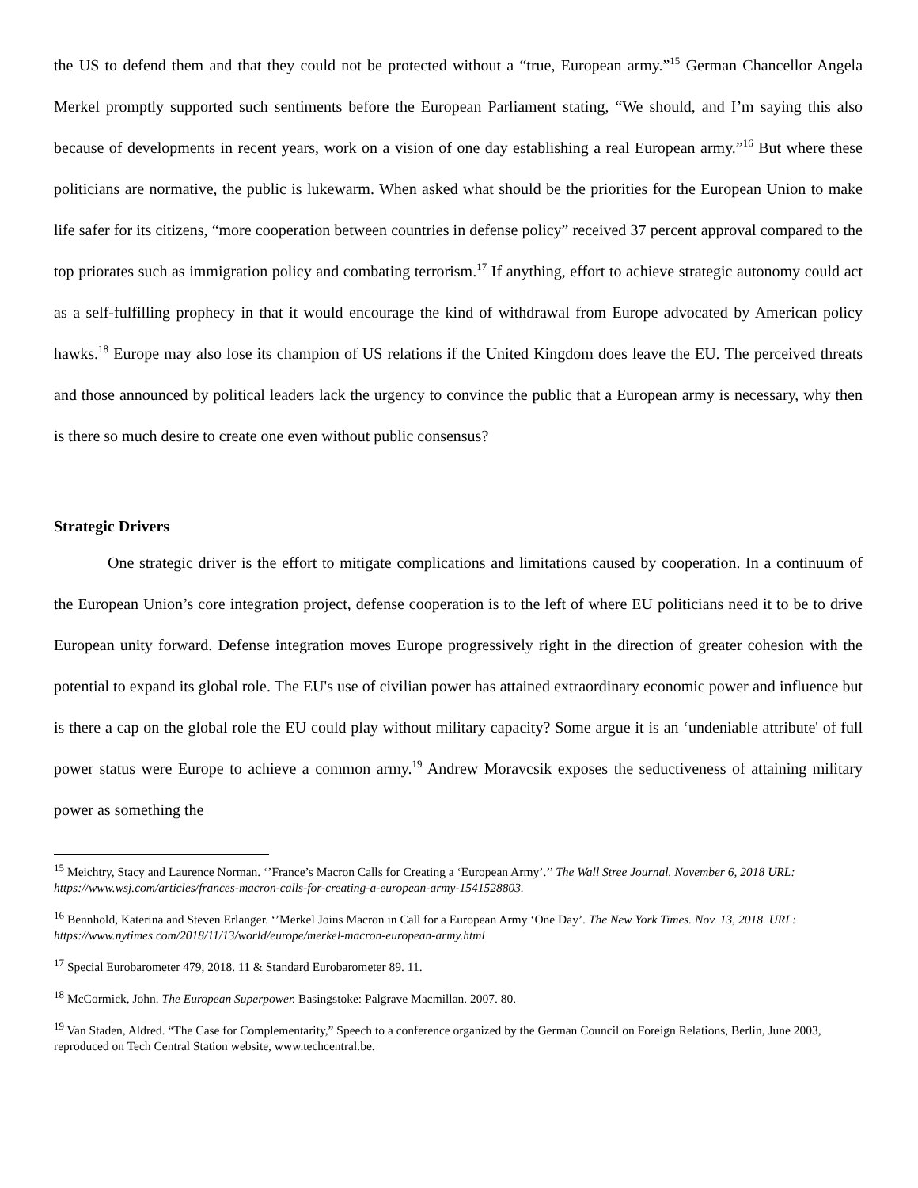the US to defend them and that they could not be protected without a “true, European army.”<sup>15</sup> German Chancellor Angela Merkel promptly supported such sentiments before the European Parliament stating, “We should, and I’m saying this also because of developments in recent years, work on a vision of one day establishing a real European army.”<sup>16</sup> But where these politicians are normative, the public is lukewarm. When asked what should be the priorities for the European Union to make life safer for its citizens, “more cooperation between countries in defense policy” received 37 percent approval compared to the top priorates such as immigration policy and combating terrorism.<sup>17</sup> If anything, effort to achieve strategic autonomy could act as a self-fulfilling prophecy in that it would encourage the kind of withdrawal from Europe advocated by American policy hawks.<sup>18</sup> Europe may also lose its champion of US relations if the United Kingdom does leave the EU. The perceived threats and those announced by political leaders lack the urgency to convince the public that a European army is necessary, why then is there so much desire to create one even without public consensus?
Strategic Drivers
One strategic driver is the effort to mitigate complications and limitations caused by cooperation. In a continuum of the European Union’s core integration project, defense cooperation is to the left of where EU politicians need it to be to drive European unity forward. Defense integration moves Europe progressively right in the direction of greater cohesion with the potential to expand its global role. The EU's use of civilian power has attained extraordinary economic power and influence but is there a cap on the global role the EU could play without military capacity? Some argue it is an ‘undeniable attribute' of full power status were Europe to achieve a common army.<sup>19</sup> Andrew Moravcsik exposes the seductiveness of attaining military power as something the
<sup>15</sup> Meichtry, Stacy and Laurence Norman. ‘’France’s Macron Calls for Creating a ‘European Army’.’’ The Wall Stree Journal. November 6, 2018 URL: https://www.wsj.com/articles/frances-macron-calls-for-creating-a-european-army-1541528803.
<sup>16</sup> Bennhold, Katerina and Steven Erlanger. ‘’Merkel Joins Macron in Call for a European Army ‘One Day’. The New York Times. Nov. 13, 2018. URL: https://www.nytimes.com/2018/11/13/world/europe/merkel-macron-european-army.html
<sup>17</sup> Special Eurobarometer 479, 2018. 11 & Standard Eurobarometer 89. 11.
<sup>18</sup> McCormick, John. The European Superpower. Basingstoke: Palgrave Macmillan. 2007. 80.
<sup>19</sup> Van Staden, Aldred. “The Case for Complementarity,” Speech to a conference organized by the German Council on Foreign Relations, Berlin, June 2003, reproduced on Tech Central Station website, www.techcentral.be.